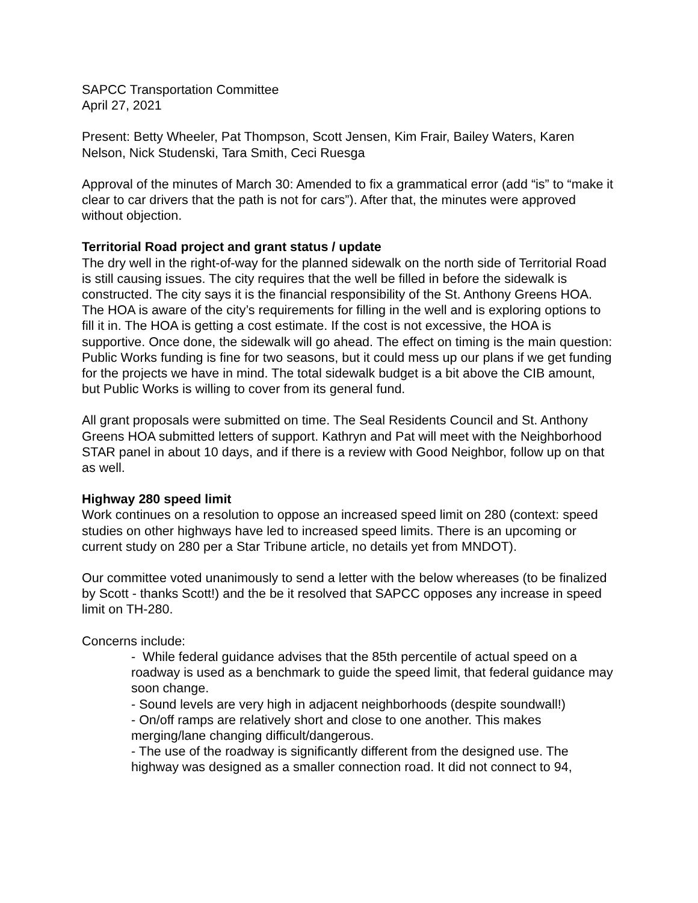SAPCC Transportation Committee
April 27, 2021
Present: Betty Wheeler, Pat Thompson, Scott Jensen, Kim Frair, Bailey Waters, Karen Nelson, Nick Studenski, Tara Smith, Ceci Ruesga
Approval of the minutes of March 30: Amended to fix a grammatical error (add “is” to “make it clear to car drivers that the path is not for cars”). After that, the minutes were approved without objection.
Territorial Road project and grant status / update
The dry well in the right-of-way for the planned sidewalk on the north side of Territorial Road is still causing issues. The city requires that the well be filled in before the sidewalk is constructed. The city says it is the financial responsibility of the St. Anthony Greens HOA. The HOA is aware of the city’s requirements for filling in the well and is exploring options to fill it in. The HOA is getting a cost estimate. If the cost is not excessive, the HOA is supportive. Once done, the sidewalk will go ahead. The effect on timing is the main question: Public Works funding is fine for two seasons, but it could mess up our plans if we get funding for the projects we have in mind. The total sidewalk budget is a bit above the CIB amount, but Public Works is willing to cover from its general fund.
All grant proposals were submitted on time. The Seal Residents Council and St. Anthony Greens HOA submitted letters of support. Kathryn and Pat will meet with the Neighborhood STAR panel in about 10 days, and if there is a review with Good Neighbor, follow up on that as well.
Highway 280 speed limit
Work continues on a resolution to oppose an increased speed limit on 280 (context: speed studies on other highways have led to increased speed limits. There is an upcoming or current study on 280 per a Star Tribune article, no details yet from MNDOT).
Our committee voted unanimously to send a letter with the below whereases (to be finalized by Scott - thanks Scott!) and the be it resolved that SAPCC opposes any increase in speed limit on TH-280.
Concerns include:
- While federal guidance advises that the 85th percentile of actual speed on a roadway is used as a benchmark to guide the speed limit, that federal guidance may soon change.
- Sound levels are very high in adjacent neighborhoods (despite soundwall!)
- On/off ramps are relatively short and close to one another. This makes merging/lane changing difficult/dangerous.
- The use of the roadway is significantly different from the designed use. The highway was designed as a smaller connection road. It did not connect to 94,